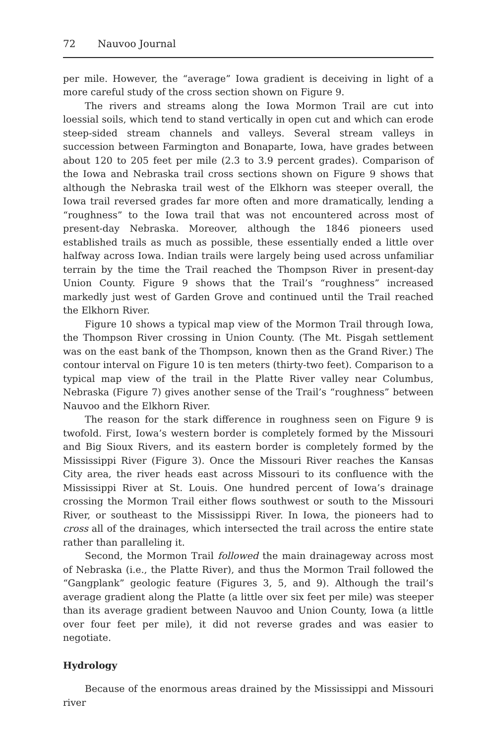72 Nauvoo Journal
per mile. However, the “average” Iowa gradient is deceiving in light of a more careful study of the cross section shown on Figure 9.
The rivers and streams along the Iowa Mormon Trail are cut into loessial soils, which tend to stand vertically in open cut and which can erode steep-sided stream channels and valleys. Several stream valleys in succession between Farmington and Bonaparte, Iowa, have grades between about 120 to 205 feet per mile (2.3 to 3.9 percent grades). Comparison of the Iowa and Nebraska trail cross sections shown on Figure 9 shows that although the Nebraska trail west of the Elkhorn was steeper overall, the Iowa trail reversed grades far more often and more dramatically, lending a “roughness” to the Iowa trail that was not encountered across most of present-day Nebraska. Moreover, although the 1846 pioneers used established trails as much as possible, these essentially ended a little over halfway across Iowa. Indian trails were largely being used across unfamiliar terrain by the time the Trail reached the Thompson River in present-day Union County. Figure 9 shows that the Trail’s “roughness” increased markedly just west of Garden Grove and continued until the Trail reached the Elkhorn River.
Figure 10 shows a typical map view of the Mormon Trail through Iowa, the Thompson River crossing in Union County. (The Mt. Pisgah settlement was on the east bank of the Thompson, known then as the Grand River.) The contour interval on Figure 10 is ten meters (thirty-two feet). Comparison to a typical map view of the trail in the Platte River valley near Columbus, Nebraska (Figure 7) gives another sense of the Trail’s “roughness” between Nauvoo and the Elkhorn River.
The reason for the stark difference in roughness seen on Figure 9 is twofold. First, Iowa’s western border is completely formed by the Missouri and Big Sioux Rivers, and its eastern border is completely formed by the Mississippi River (Figure 3). Once the Missouri River reaches the Kansas City area, the river heads east across Missouri to its confluence with the Mississippi River at St. Louis. One hundred percent of Iowa’s drainage crossing the Mormon Trail either flows southwest or south to the Missouri River, or southeast to the Mississippi River. In Iowa, the pioneers had to cross all of the drainages, which intersected the trail across the entire state rather than paralleling it.
Second, the Mormon Trail followed the main drainageway across most of Nebraska (i.e., the Platte River), and thus the Mormon Trail followed the “Gangplank” geologic feature (Figures 3, 5, and 9). Although the trail’s average gradient along the Platte (a little over six feet per mile) was steeper than its average gradient between Nauvoo and Union County, Iowa (a little over four feet per mile), it did not reverse grades and was easier to negotiate.
Hydrology
Because of the enormous areas drained by the Mississippi and Missouri river